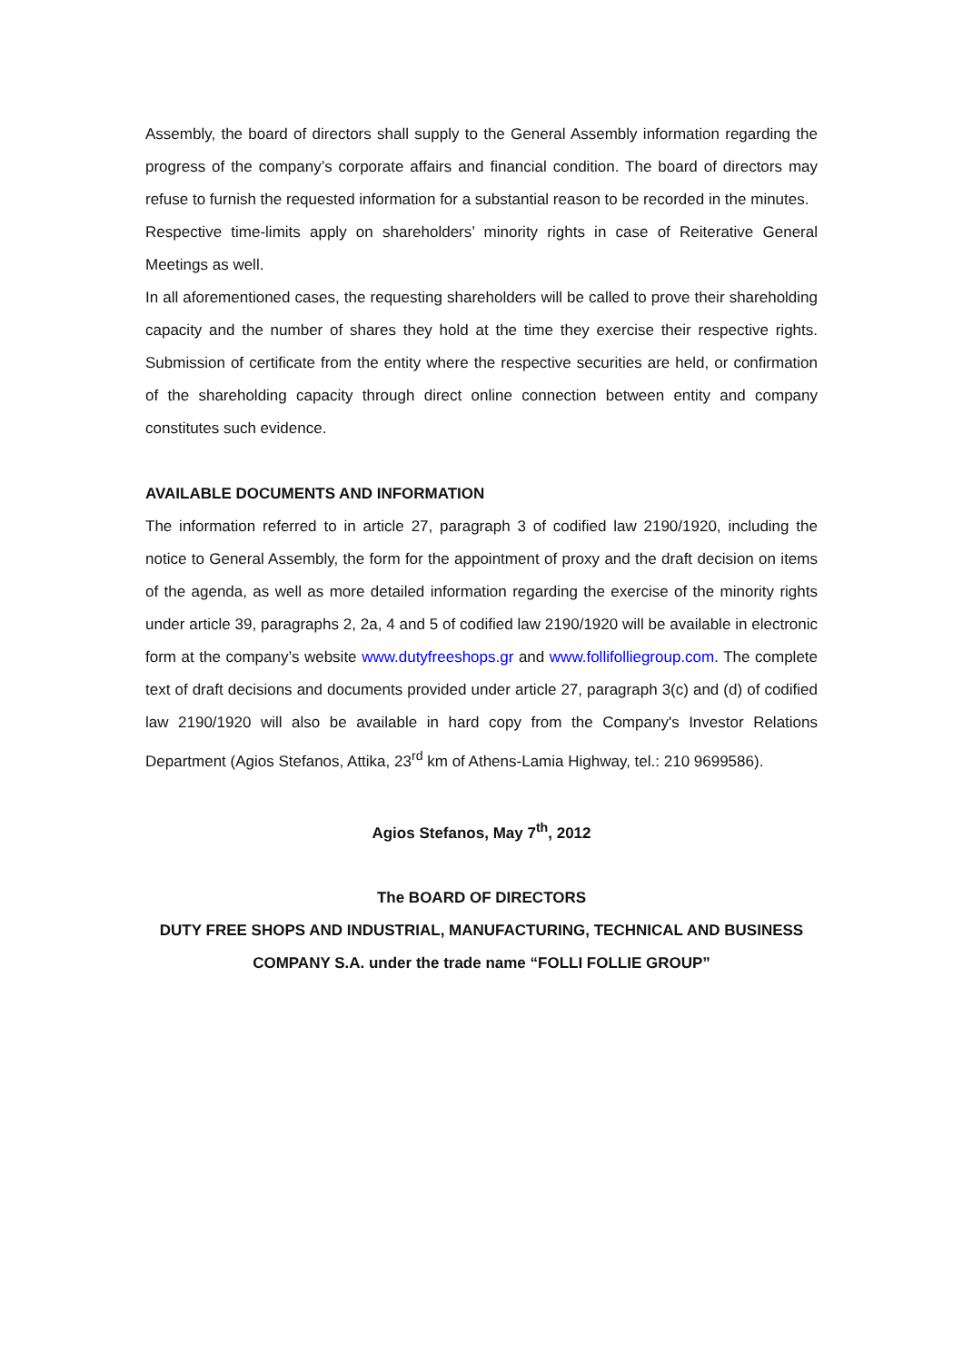Assembly, the board of directors shall supply to the General Assembly information regarding the progress of the company’s corporate affairs and financial condition. The board of directors may refuse to furnish the requested information for a substantial reason to be recorded in the minutes.
Respective time-limits apply on shareholders’ minority rights in case of Reiterative General Meetings as well.
In all aforementioned cases, the requesting shareholders will be called to prove their shareholding capacity and the number of shares they hold at the time they exercise their respective rights. Submission of certificate from the entity where the respective securities are held, or confirmation of the shareholding capacity through direct online connection between entity and company constitutes such evidence.
AVAILABLE DOCUMENTS AND INFORMATION
The information referred to in article 27, paragraph 3 of codified law 2190/1920, including the notice to General Assembly, the form for the appointment of proxy and the draft decision on items of the agenda, as well as more detailed information regarding the exercise of the minority rights under article 39, paragraphs 2, 2a, 4 and 5 of codified law 2190/1920 will be available in electronic form at the company’s website www.dutyfreeshops.gr and www.follifolliegroup.com. The complete text of draft decisions and documents provided under article 27, paragraph 3(c) and (d) of codified law 2190/1920 will also be available in hard copy from the Company's Investor Relations Department (Agios Stefanos, Attika, 23<sup>rd</sup> km of Athens-Lamia Highway, tel.: 210 9699586).
Agios Stefanos, May 7<sup>th</sup>, 2012
The BOARD OF DIRECTORS
DUTY FREE SHOPS AND INDUSTRIAL, MANUFACTURING, TECHNICAL AND BUSINESS COMPANY S.A. under the trade name “FOLLI FOLLIE GROUP”